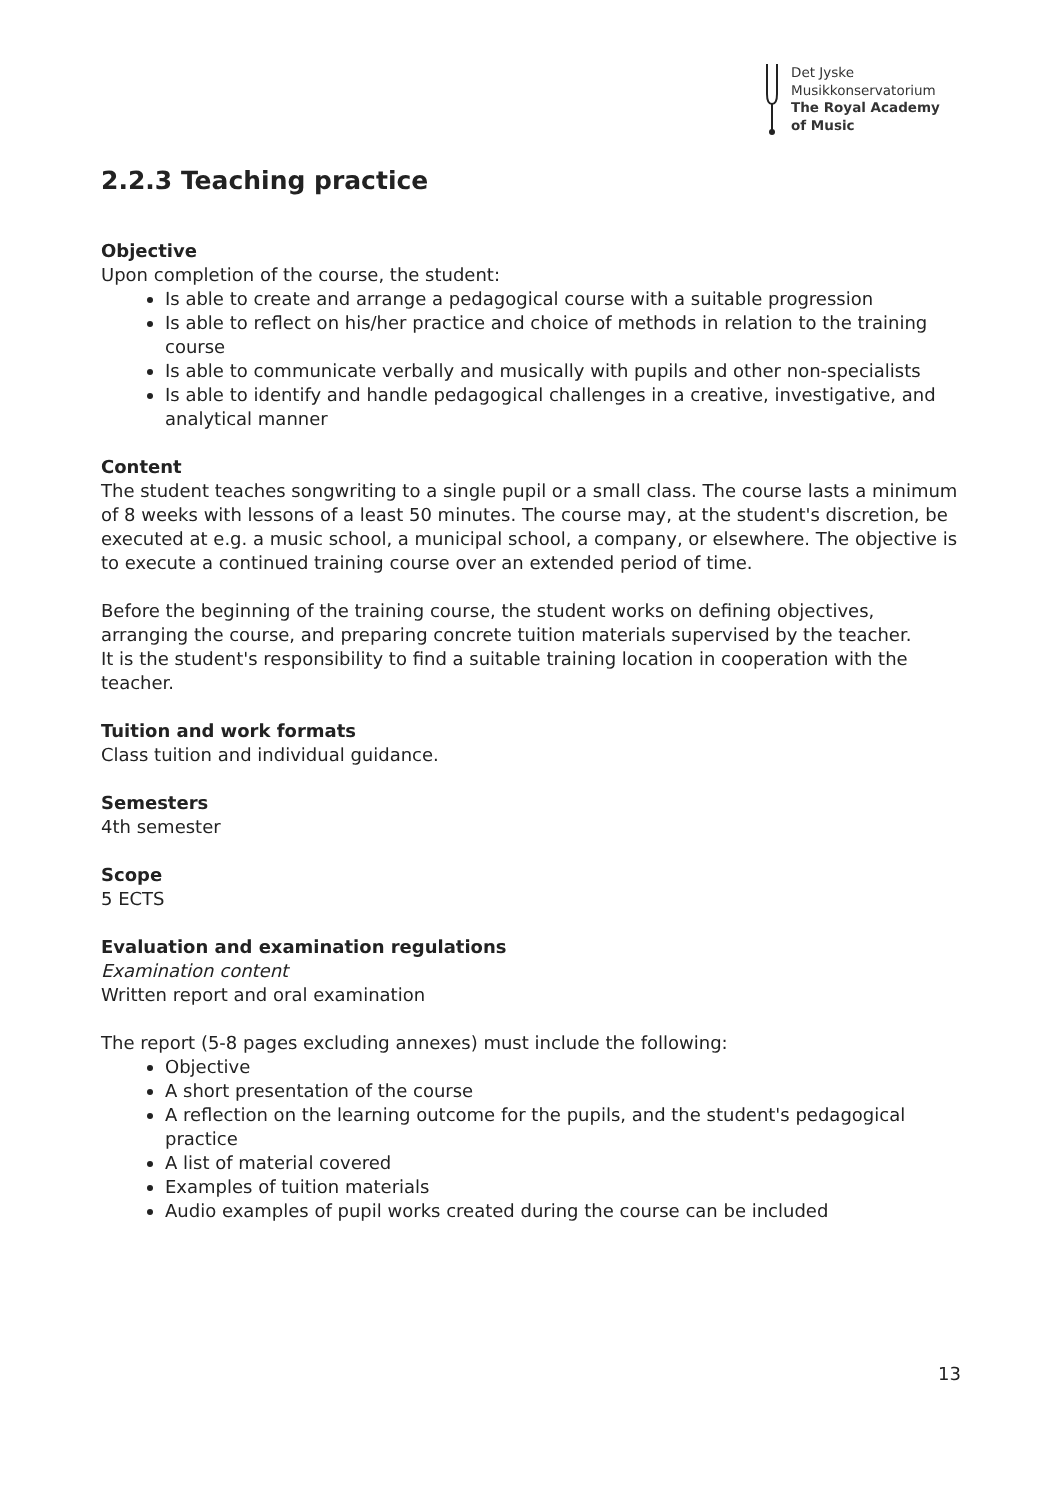Det Jyske
Musikkonservatorium
The Royal Academy
of Music
2.2.3 Teaching practice
Objective
Upon completion of the course, the student:
Is able to create and arrange a pedagogical course with a suitable progression
Is able to reflect on his/her practice and choice of methods in relation to the training course
Is able to communicate verbally and musically with pupils and other non-specialists
Is able to identify and handle pedagogical challenges in a creative, investigative, and analytical manner
Content
The student teaches songwriting to a single pupil or a small class. The course lasts a minimum of 8 weeks with lessons of a least 50 minutes. The course may, at the student's discretion, be executed at e.g. a music school, a municipal school, a company, or elsewhere. The objective is to execute a continued training course over an extended period of time.
Before the beginning of the training course, the student works on defining objectives, arranging the course, and preparing concrete tuition materials supervised by the teacher.
It is the student's responsibility to find a suitable training location in cooperation with the teacher.
Tuition and work formats
Class tuition and individual guidance.
Semesters
4th semester
Scope
5 ECTS
Evaluation and examination regulations
Examination content
Written report and oral examination
The report (5-8 pages excluding annexes) must include the following:
Objective
A short presentation of the course
A reflection on the learning outcome for the pupils, and the student's pedagogical practice
A list of material covered
Examples of tuition materials
Audio examples of pupil works created during the course can be included
13